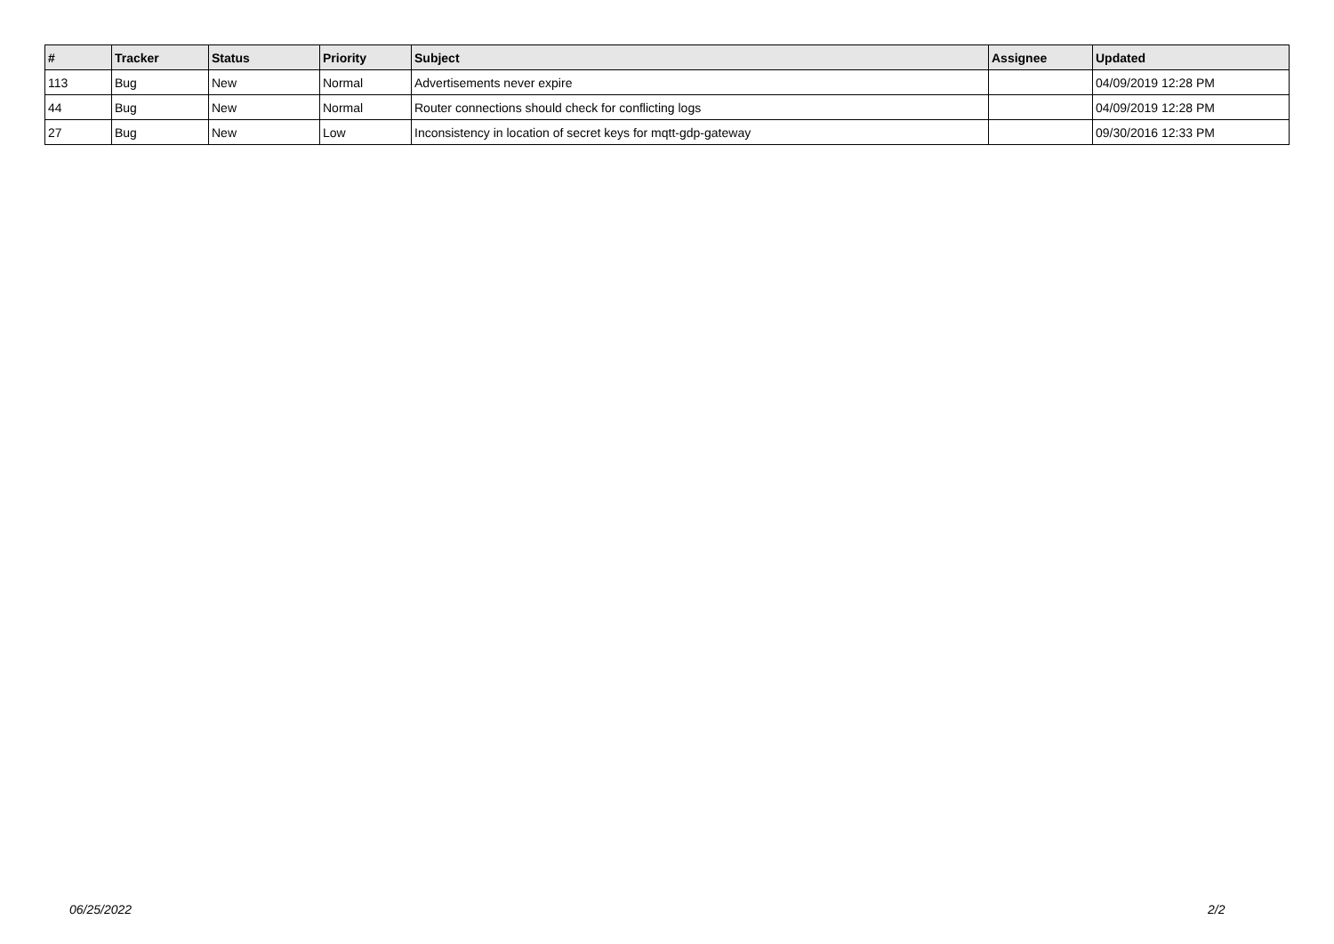| # | Tracker | Status | Priority | Subject | Assignee | Updated |
| --- | --- | --- | --- | --- | --- | --- |
| 113 | Bug | New | Normal | Advertisements never expire | | 04/09/2019 12:28 PM |
| 44 | Bug | New | Normal | Router connections should check for conflicting logs | | 04/09/2019 12:28 PM |
| 27 | Bug | New | Low | Inconsistency in location of secret keys for mqtt-gdp-gateway | | 09/30/2016 12:33 PM |
06/25/2022 2/2